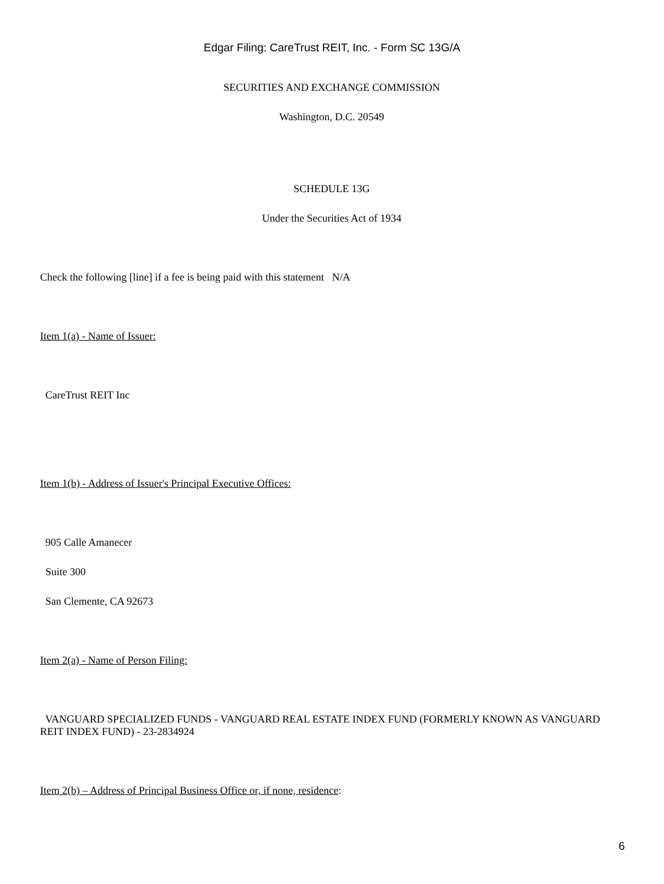Edgar Filing: CareTrust REIT, Inc. - Form SC 13G/A
SECURITIES AND EXCHANGE COMMISSION
Washington, D.C. 20549
SCHEDULE 13G
Under the Securities Act of 1934
Check the following [line] if a fee is being paid with this statement N/A
Item 1(a) - Name of Issuer:
CareTrust REIT Inc
Item 1(b) - Address of Issuer's Principal Executive Offices:
905 Calle Amanecer
Suite 300
San Clemente, CA 92673
Item 2(a) - Name of Person Filing:
VANGUARD SPECIALIZED FUNDS - VANGUARD REAL ESTATE INDEX FUND (FORMERLY KNOWN AS VANGUARD REIT INDEX FUND) - 23-2834924
Item 2(b) – Address of Principal Business Office or, if none, residence:
6